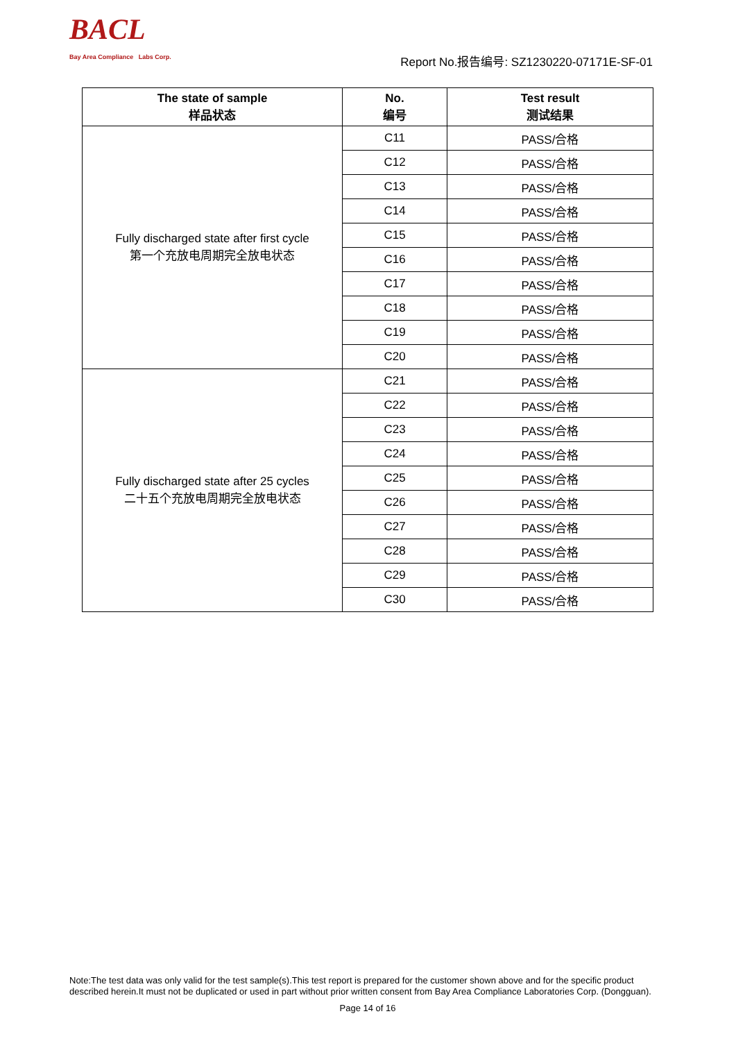BACL
Bay Area Compliance Labs Corp.
Report No.报告编号: SZ1230220-07171E-SF-01
| The state of sample 样品状态 | No. 编号 | Test result 测试结果 |
| --- | --- | --- |
| Fully discharged state after first cycle 第一个充放电周期完全放电状态 | C11 | PASS/合格 |
| | C12 | PASS/合格 |
| | C13 | PASS/合格 |
| | C14 | PASS/合格 |
| | C15 | PASS/合格 |
| | C16 | PASS/合格 |
| | C17 | PASS/合格 |
| | C18 | PASS/合格 |
| | C19 | PASS/合格 |
| | C20 | PASS/合格 |
| Fully discharged state after 25 cycles 二十五个充放电周期完全放电状态 | C21 | PASS/合格 |
| | C22 | PASS/合格 |
| | C23 | PASS/合格 |
| | C24 | PASS/合格 |
| | C25 | PASS/合格 |
| | C26 | PASS/合格 |
| | C27 | PASS/合格 |
| | C28 | PASS/合格 |
| | C29 | PASS/合格 |
| | C30 | PASS/合格 |
Note:The test data was only valid for the test sample(s).This test report is prepared for the customer shown above and for the specific product described herein.It must not be duplicated or used in part without prior written consent from Bay Area Compliance Laboratories Corp. (Dongguan).
Page 14 of 16